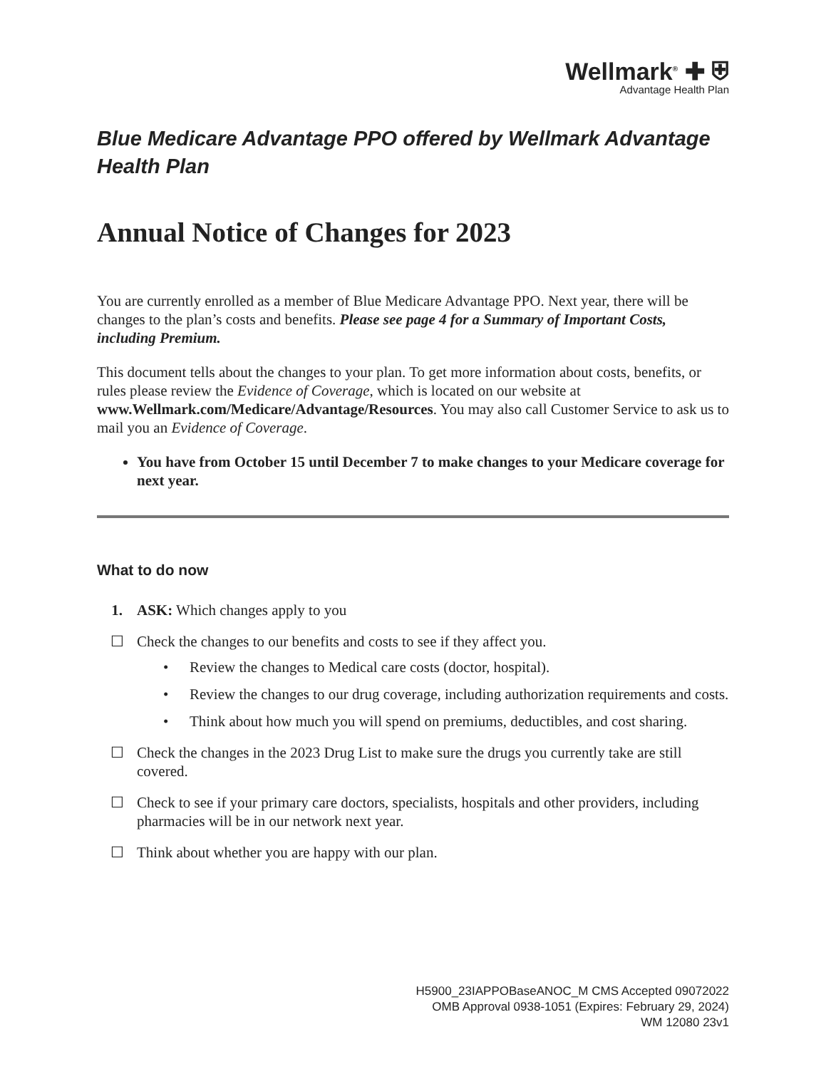Wellmark<sup>®</sup> ✚ ⛨
Advantage Health Plan
Blue Medicare Advantage PPO offered by Wellmark Advantage Health Plan
Annual Notice of Changes for 2023
You are currently enrolled as a member of Blue Medicare Advantage PPO. Next year, there will be changes to the plan’s costs and benefits. Please see page 4 for a Summary of Important Costs, including Premium.
This document tells about the changes to your plan. To get more information about costs, benefits, or rules please review the Evidence of Coverage, which is located on our website at www.Wellmark.com/Medicare/Advantage/Resources. You may also call Customer Service to ask us to mail you an Evidence of Coverage.
You have from October 15 until December 7 to make changes to your Medicare coverage for next year.
What to do now
1. ASK: Which changes apply to you
☐ Check the changes to our benefits and costs to see if they affect you.
• Review the changes to Medical care costs (doctor, hospital).
• Review the changes to our drug coverage, including authorization requirements and costs.
• Think about how much you will spend on premiums, deductibles, and cost sharing.
☐ Check the changes in the 2023 Drug List to make sure the drugs you currently take are still covered.
☐ Check to see if your primary care doctors, specialists, hospitals and other providers, including pharmacies will be in our network next year.
☐ Think about whether you are happy with our plan.
H5900_23IAPPOBaseANOC_M CMS Accepted 09072022
OMB Approval 0938-1051 (Expires: February 29, 2024)
WM 12080 23v1